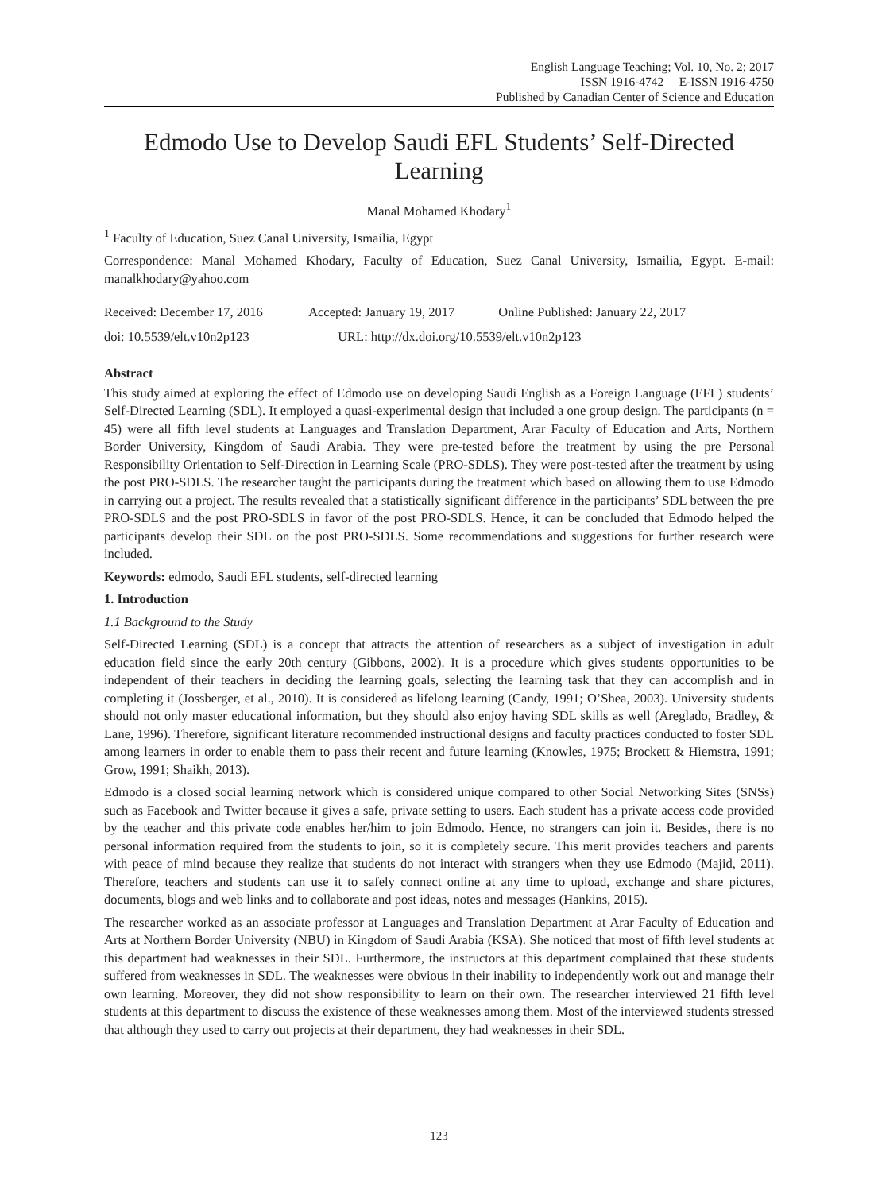English Language Teaching; Vol. 10, No. 2; 2017
ISSN 1916-4742 E-ISSN 1916-4750
Published by Canadian Center of Science and Education
Edmodo Use to Develop Saudi EFL Students’ Self-Directed Learning
Manal Mohamed Khodary<sup>1</sup>
<sup>1</sup> Faculty of Education, Suez Canal University, Ismailia, Egypt
Correspondence: Manal Mohamed Khodary, Faculty of Education, Suez Canal University, Ismailia, Egypt. E-mail: manalkhodary@yahoo.com
Received: December 17, 2016 Accepted: January 19, 2017 Online Published: January 22, 2017
doi: 10.5539/elt.v10n2p123 URL: http://dx.doi.org/10.5539/elt.v10n2p123
Abstract
This study aimed at exploring the effect of Edmodo use on developing Saudi English as a Foreign Language (EFL) students’ Self-Directed Learning (SDL). It employed a quasi-experimental design that included a one group design. The participants (n = 45) were all fifth level students at Languages and Translation Department, Arar Faculty of Education and Arts, Northern Border University, Kingdom of Saudi Arabia. They were pre-tested before the treatment by using the pre Personal Responsibility Orientation to Self-Direction in Learning Scale (PRO-SDLS). They were post-tested after the treatment by using the post PRO-SDLS. The researcher taught the participants during the treatment which based on allowing them to use Edmodo in carrying out a project. The results revealed that a statistically significant difference in the participants’ SDL between the pre PRO-SDLS and the post PRO-SDLS in favor of the post PRO-SDLS. Hence, it can be concluded that Edmodo helped the participants develop their SDL on the post PRO-SDLS. Some recommendations and suggestions for further research were included.
Keywords: edmodo, Saudi EFL students, self-directed learning
1. Introduction
1.1 Background to the Study
Self-Directed Learning (SDL) is a concept that attracts the attention of researchers as a subject of investigation in adult education field since the early 20th century (Gibbons, 2002). It is a procedure which gives students opportunities to be independent of their teachers in deciding the learning goals, selecting the learning task that they can accomplish and in completing it (Jossberger, et al., 2010). It is considered as lifelong learning (Candy, 1991; O’Shea, 2003). University students should not only master educational information, but they should also enjoy having SDL skills as well (Areglado, Bradley, & Lane, 1996). Therefore, significant literature recommended instructional designs and faculty practices conducted to foster SDL among learners in order to enable them to pass their recent and future learning (Knowles, 1975; Brockett & Hiemstra, 1991; Grow, 1991; Shaikh, 2013).
Edmodo is a closed social learning network which is considered unique compared to other Social Networking Sites (SNSs) such as Facebook and Twitter because it gives a safe, private setting to users. Each student has a private access code provided by the teacher and this private code enables her/him to join Edmodo. Hence, no strangers can join it. Besides, there is no personal information required from the students to join, so it is completely secure. This merit provides teachers and parents with peace of mind because they realize that students do not interact with strangers when they use Edmodo (Majid, 2011). Therefore, teachers and students can use it to safely connect online at any time to upload, exchange and share pictures, documents, blogs and web links and to collaborate and post ideas, notes and messages (Hankins, 2015).
The researcher worked as an associate professor at Languages and Translation Department at Arar Faculty of Education and Arts at Northern Border University (NBU) in Kingdom of Saudi Arabia (KSA). She noticed that most of fifth level students at this department had weaknesses in their SDL. Furthermore, the instructors at this department complained that these students suffered from weaknesses in SDL. The weaknesses were obvious in their inability to independently work out and manage their own learning. Moreover, they did not show responsibility to learn on their own. The researcher interviewed 21 fifth level students at this department to discuss the existence of these weaknesses among them. Most of the interviewed students stressed that although they used to carry out projects at their department, they had weaknesses in their SDL.
123